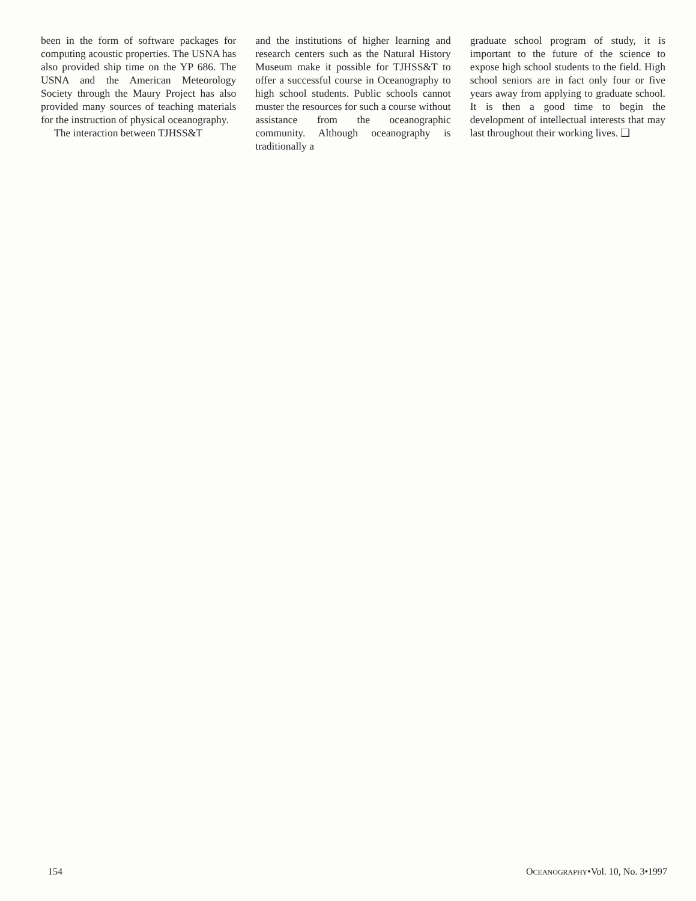been in the form of software packages for computing acoustic properties. The USNA has also provided ship time on the YP 686. The USNA and the American Meteorology Society through the Maury Project has also provided many sources of teaching materials for the instruction of physical oceanography.
The interaction between TJHSS&T
and the institutions of higher learning and research centers such as the Natural History Museum make it possible for TJHSS&T to offer a successful course in Oceanography to high school students. Public schools cannot muster the resources for such a course without assistance from the oceanographic community. Although oceanography is traditionally a
graduate school program of study, it is important to the future of the science to expose high school students to the field. High school seniors are in fact only four or five years away from applying to graduate school. It is then a good time to begin the development of intellectual interests that may last throughout their working lives. ❑
154 OCEANOGRAPHY•Vol. 10, No. 3•1997